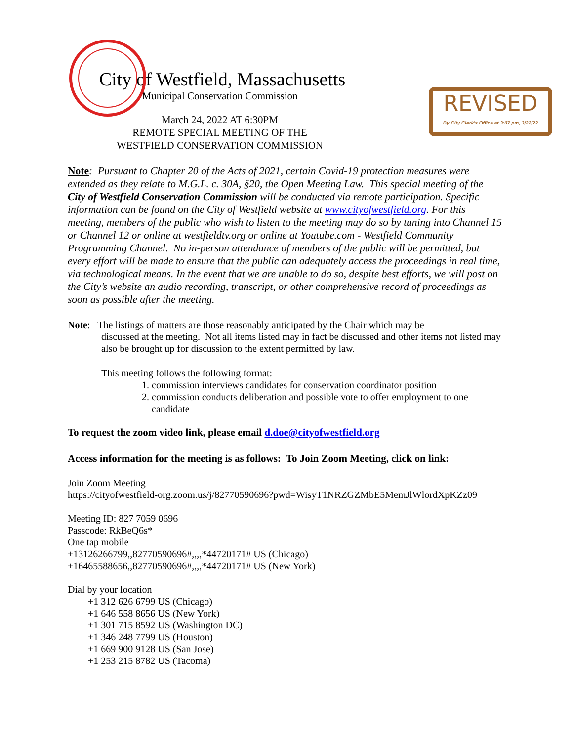REVISED
By City Clerk's Office at 3:07 pm, 3/22/22
City of Westfield, Massachusetts
Municipal Conservation Commission
March 24, 2022 AT 6:30PM
REMOTE SPECIAL MEETING OF THE
WESTFIELD CONSERVATION COMMISSION
Note: Pursuant to Chapter 20 of the Acts of 2021, certain Covid-19 protection measures were extended as they relate to M.G.L. c. 30A, §20, the Open Meeting Law. This special meeting of the City of Westfield Conservation Commission will be conducted via remote participation. Specific information can be found on the City of Westfield website at www.cityofwestfield.org. For this meeting, members of the public who wish to listen to the meeting may do so by tuning into Channel 15 or Channel 12 or online at westfieldtv.org or online at Youtube.com - Westfield Community Programming Channel. No in-person attendance of members of the public will be permitted, but every effort will be made to ensure that the public can adequately access the proceedings in real time, via technological means. In the event that we are unable to do so, despite best efforts, we will post on the City’s website an audio recording, transcript, or other comprehensive record of proceedings as soon as possible after the meeting.
Note: The listings of matters are those reasonably anticipated by the Chair which may be
discussed at the meeting. Not all items listed may in fact be discussed and other items not listed may also be brought up for discussion to the extent permitted by law.
This meeting follows the following format:
1. commission interviews candidates for conservation coordinator position
2. commission conducts deliberation and possible vote to offer employment to one candidate
To request the zoom video link, please email d.doe@cityofwestfield.org
Access information for the meeting is as follows: To Join Zoom Meeting, click on link:
Join Zoom Meeting
https://cityofwestfield-org.zoom.us/j/82770590696?pwd=WisyT1NRZGZMbE5MemJlWlordXpKZz09
Meeting ID: 827 7059 0696
Passcode: RkBeQ6s*
One tap mobile
+13126266799,,82770590696#,,,,*44720171# US (Chicago)
+16465588656,,82770590696#,,,,*44720171# US (New York)
Dial by your location
+1 312 626 6799 US (Chicago)
+1 646 558 8656 US (New York)
+1 301 715 8592 US (Washington DC)
+1 346 248 7799 US (Houston)
+1 669 900 9128 US (San Jose)
+1 253 215 8782 US (Tacoma)